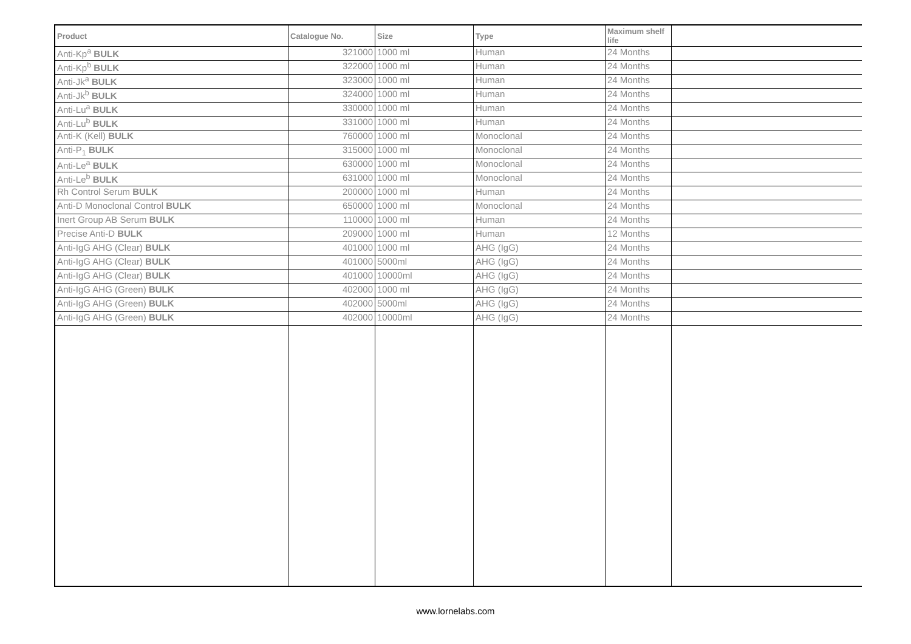| Product | Catalogue No. | Size | Type | Maximum shelf life | |
| --- | --- | --- | --- | --- | --- |
| Anti-Kp<sup>a</sup> BULK | 321000 | 1000 ml | Human | 24 Months | |
| Anti-Kp<sup>b</sup> BULK | 322000 | 1000 ml | Human | 24 Months | |
| Anti-Jk<sup>a</sup> BULK | 323000 | 1000 ml | Human | 24 Months | |
| Anti-Jk<sup>b</sup> BULK | 324000 | 1000 ml | Human | 24 Months | |
| Anti-Lu<sup>a</sup> BULK | 330000 | 1000 ml | Human | 24 Months | |
| Anti-Lu<sup>b</sup> BULK | 331000 | 1000 ml | Human | 24 Months | |
| Anti-K (Kell) BULK | 760000 | 1000 ml | Monoclonal | 24 Months | |
| Anti-P<sub>1</sub> BULK | 315000 | 1000 ml | Monoclonal | 24 Months | |
| Anti-Le<sup>a</sup> BULK | 630000 | 1000 ml | Monoclonal | 24 Months | |
| Anti-Le<sup>b</sup> BULK | 631000 | 1000 ml | Monoclonal | 24 Months | |
| Rh Control Serum BULK | 200000 | 1000 ml | Human | 24 Months | |
| Anti-D Monoclonal Control BULK | 650000 | 1000 ml | Monoclonal | 24 Months | |
| Inert Group AB Serum BULK | 110000 | 1000 ml | Human | 24 Months | |
| Precise Anti-D BULK | 209000 | 1000 ml | Human | 12 Months | |
| Anti-IgG AHG (Clear) BULK | 401000 | 1000 ml | AHG (IgG) | 24 Months | |
| Anti-IgG AHG (Clear) BULK | 401000 | 5000ml | AHG (IgG) | 24 Months | |
| Anti-IgG AHG (Clear) BULK | 401000 | 10000ml | AHG (IgG) | 24 Months | |
| Anti-IgG AHG (Green) BULK | 402000 | 1000 ml | AHG (IgG) | 24 Months | |
| Anti-IgG AHG (Green) BULK | 402000 | 5000ml | AHG (IgG) | 24 Months | |
| Anti-IgG AHG (Green) BULK | 402000 | 10000ml | AHG (IgG) | 24 Months | |
www.lornelabs.com